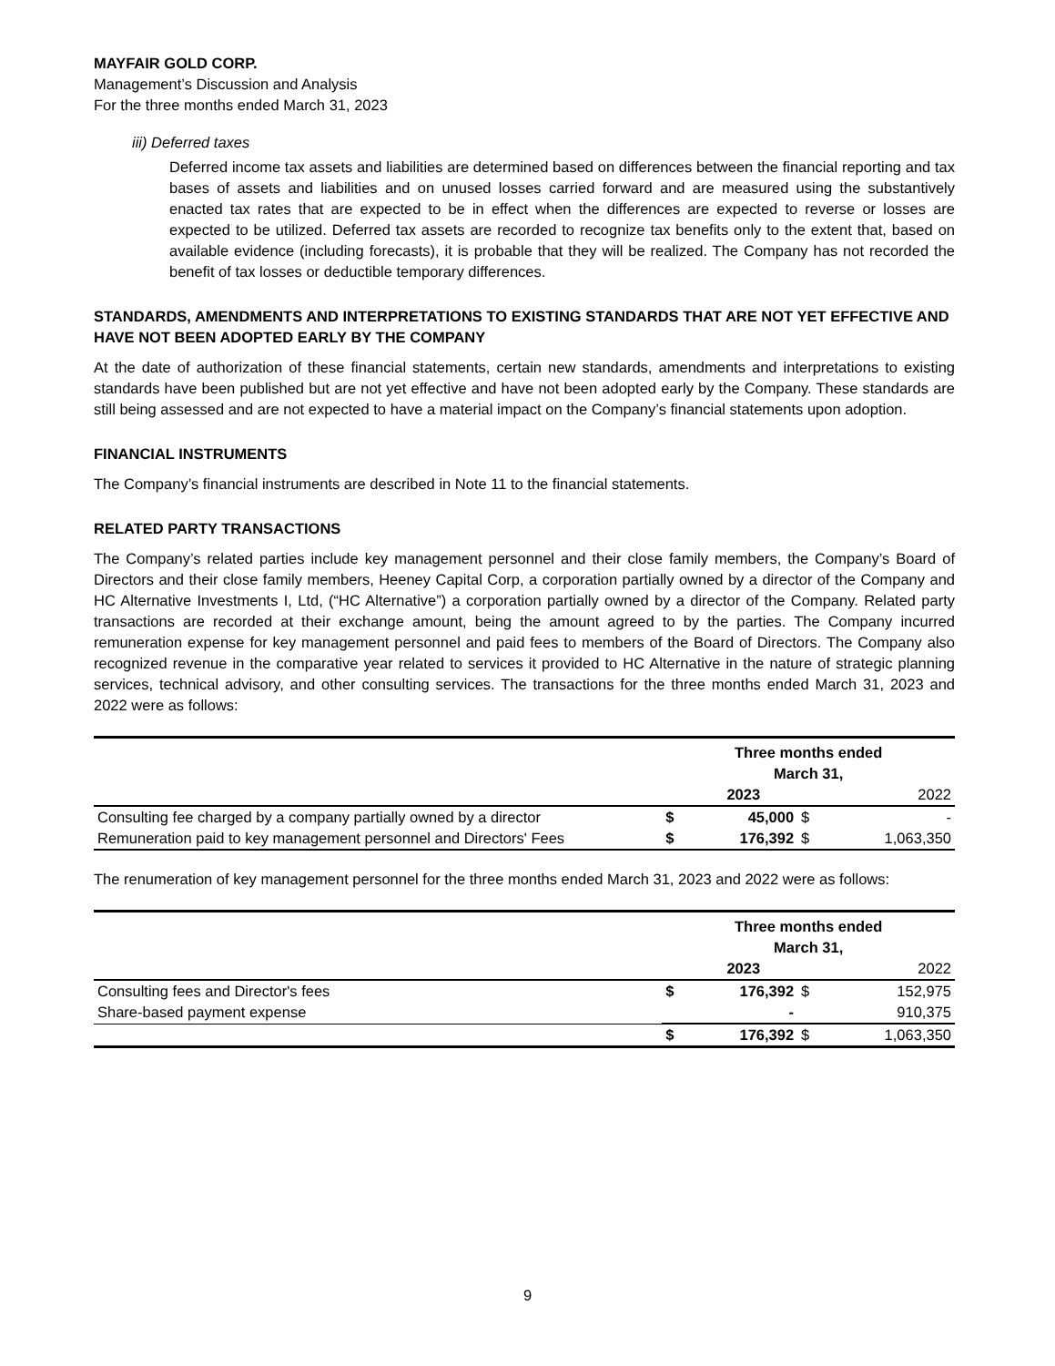MAYFAIR GOLD CORP.
Management’s Discussion and Analysis
For the three months ended March 31, 2023
iii) Deferred taxes
Deferred income tax assets and liabilities are determined based on differences between the financial reporting and tax bases of assets and liabilities and on unused losses carried forward and are measured using the substantively enacted tax rates that are expected to be in effect when the differences are expected to reverse or losses are expected to be utilized. Deferred tax assets are recorded to recognize tax benefits only to the extent that, based on available evidence (including forecasts), it is probable that they will be realized. The Company has not recorded the benefit of tax losses or deductible temporary differences.
STANDARDS, AMENDMENTS AND INTERPRETATIONS TO EXISTING STANDARDS THAT ARE NOT YET EFFECTIVE AND HAVE NOT BEEN ADOPTED EARLY BY THE COMPANY
At the date of authorization of these financial statements, certain new standards, amendments and interpretations to existing standards have been published but are not yet effective and have not been adopted early by the Company. These standards are still being assessed and are not expected to have a material impact on the Company’s financial statements upon adoption.
FINANCIAL INSTRUMENTS
The Company’s financial instruments are described in Note 11 to the financial statements.
RELATED PARTY TRANSACTIONS
The Company’s related parties include key management personnel and their close family members, the Company’s Board of Directors and their close family members, Heeney Capital Corp, a corporation partially owned by a director of the Company and HC Alternative Investments I, Ltd, (“HC Alternative”) a corporation partially owned by a director of the Company. Related party transactions are recorded at their exchange amount, being the amount agreed to by the parties. The Company incurred remuneration expense for key management personnel and paid fees to members of the Board of Directors. The Company also recognized revenue in the comparative year related to services it provided to HC Alternative in the nature of strategic planning services, technical advisory, and other consulting services. The transactions for the three months ended March 31, 2023 and 2022 were as follows:
| | Three months ended March 31, | | | |
| | | 2023 | | 2022 |
| Consulting fee charged by a company partially owned by a director | $ | 45,000 | $ | - |
| Remuneration paid to key management personnel and Directors' Fees | $ | 176,392 | $ | 1,063,350 |
The renumeration of key management personnel for the three months ended March 31, 2023 and 2022 were as follows:
| | Three months ended March 31, | | | |
| | | 2023 | | 2022 |
| Consulting fees and Director's fees | $ | 176,392 | $ | 152,975 |
| Share-based payment expense | | - | | 910,375 |
| | $ | 176,392 | $ | 1,063,350 |
9